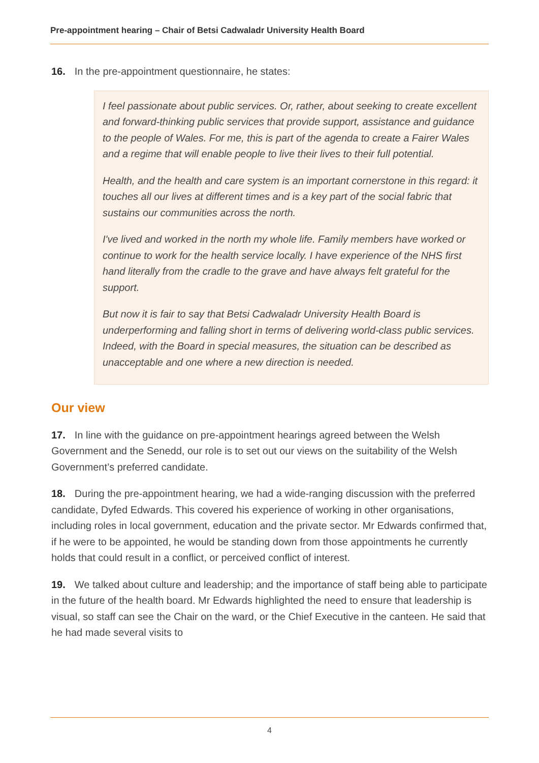Pre-appointment hearing – Chair of Betsi Cadwaladr University Health Board
16. In the pre-appointment questionnaire, he states:
I feel passionate about public services. Or, rather, about seeking to create excellent and forward-thinking public services that provide support, assistance and guidance to the people of Wales. For me, this is part of the agenda to create a Fairer Wales and a regime that will enable people to live their lives to their full potential.
Health, and the health and care system is an important cornerstone in this regard: it touches all our lives at different times and is a key part of the social fabric that sustains our communities across the north.
I've lived and worked in the north my whole life. Family members have worked or continue to work for the health service locally. I have experience of the NHS first hand literally from the cradle to the grave and have always felt grateful for the support.
But now it is fair to say that Betsi Cadwaladr University Health Board is underperforming and falling short in terms of delivering world-class public services. Indeed, with the Board in special measures, the situation can be described as unacceptable and one where a new direction is needed.
Our view
17. In line with the guidance on pre-appointment hearings agreed between the Welsh Government and the Senedd, our role is to set out our views on the suitability of the Welsh Government’s preferred candidate.
18. During the pre-appointment hearing, we had a wide-ranging discussion with the preferred candidate, Dyfed Edwards. This covered his experience of working in other organisations, including roles in local government, education and the private sector. Mr Edwards confirmed that, if he were to be appointed, he would be standing down from those appointments he currently holds that could result in a conflict, or perceived conflict of interest.
19. We talked about culture and leadership; and the importance of staff being able to participate in the future of the health board. Mr Edwards highlighted the need to ensure that leadership is visual, so staff can see the Chair on the ward, or the Chief Executive in the canteen. He said that he had made several visits to
4